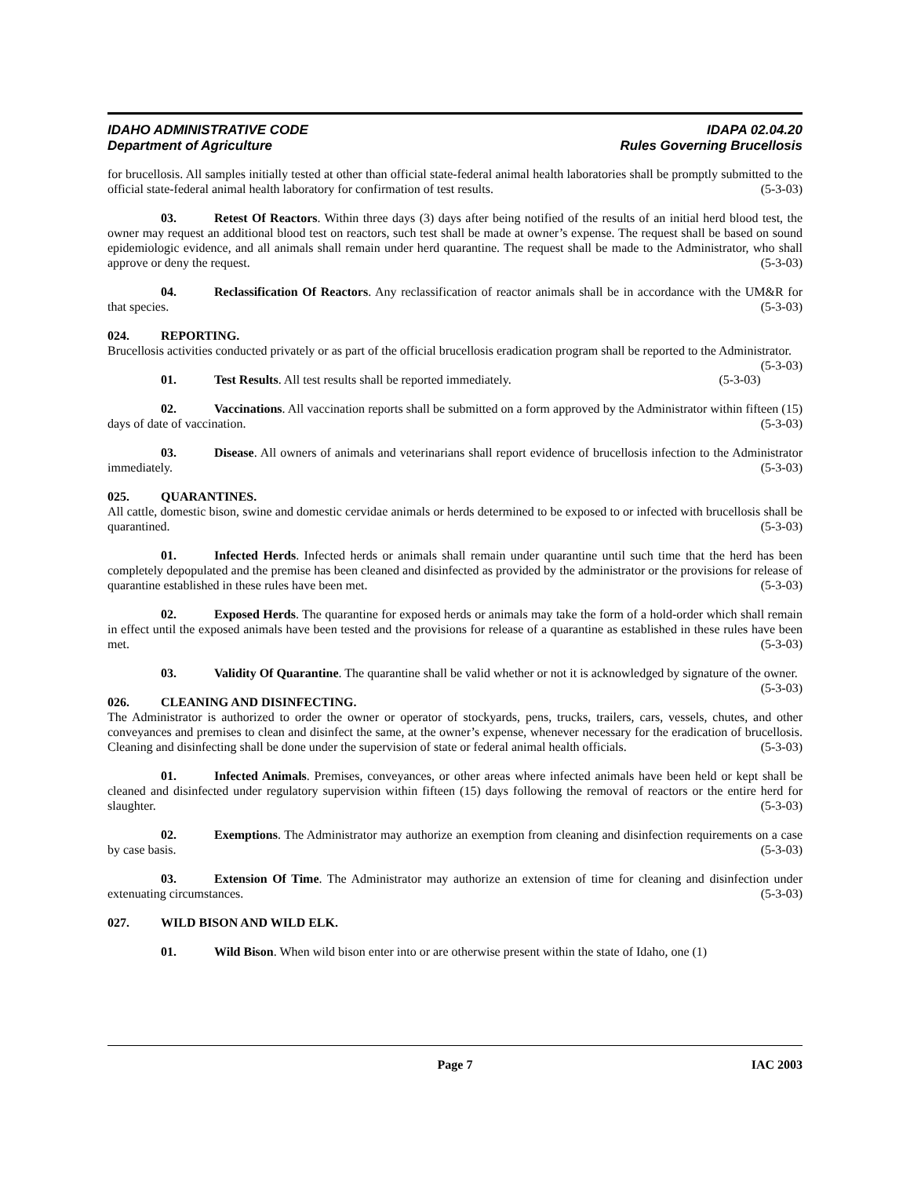IDAHO ADMINISTRATIVE CODE
Department of Agriculture
IDAPA 02.04.20
Rules Governing Brucellosis
for brucellosis. All samples initially tested at other than official state-federal animal health laboratories shall be promptly submitted to the official state-federal animal health laboratory for confirmation of test results. (5-3-03)
03. Retest Of Reactors. Within three days (3) days after being notified of the results of an initial herd blood test, the owner may request an additional blood test on reactors, such test shall be made at owner’s expense. The request shall be based on sound epidemiologic evidence, and all animals shall remain under herd quarantine. The request shall be made to the Administrator, who shall approve or deny the request. (5-3-03)
04. Reclassification Of Reactors. Any reclassification of reactor animals shall be in accordance with the UM&R for that species. (5-3-03)
024. REPORTING.
Brucellosis activities conducted privately or as part of the official brucellosis eradication program shall be reported to the Administrator. (5-3-03)
01. Test Results. All test results shall be reported immediately. (5-3-03)
02. Vaccinations. All vaccination reports shall be submitted on a form approved by the Administrator within fifteen (15) days of date of vaccination. (5-3-03)
03. Disease. All owners of animals and veterinarians shall report evidence of brucellosis infection to the Administrator immediately. (5-3-03)
025. QUARANTINES.
All cattle, domestic bison, swine and domestic cervidae animals or herds determined to be exposed to or infected with brucellosis shall be quarantined. (5-3-03)
01. Infected Herds. Infected herds or animals shall remain under quarantine until such time that the herd has been completely depopulated and the premise has been cleaned and disinfected as provided by the administrator or the provisions for release of quarantine established in these rules have been met. (5-3-03)
02. Exposed Herds. The quarantine for exposed herds or animals may take the form of a hold-order which shall remain in effect until the exposed animals have been tested and the provisions for release of a quarantine as established in these rules have been met. (5-3-03)
03. Validity Of Quarantine. The quarantine shall be valid whether or not it is acknowledged by signature of the owner. (5-3-03)
026. CLEANING AND DISINFECTING.
The Administrator is authorized to order the owner or operator of stockyards, pens, trucks, trailers, cars, vessels, chutes, and other conveyances and premises to clean and disinfect the same, at the owner’s expense, whenever necessary for the eradication of brucellosis. Cleaning and disinfecting shall be done under the supervision of state or federal animal health officials. (5-3-03)
01. Infected Animals. Premises, conveyances, or other areas where infected animals have been held or kept shall be cleaned and disinfected under regulatory supervision within fifteen (15) days following the removal of reactors or the entire herd for slaughter. (5-3-03)
02. Exemptions. The Administrator may authorize an exemption from cleaning and disinfection requirements on a case by case basis. (5-3-03)
03. Extension Of Time. The Administrator may authorize an extension of time for cleaning and disinfection under extenuating circumstances. (5-3-03)
027. WILD BISON AND WILD ELK.
01. Wild Bison. When wild bison enter into or are otherwise present within the state of Idaho, one (1)
Page 7 IAC 2003